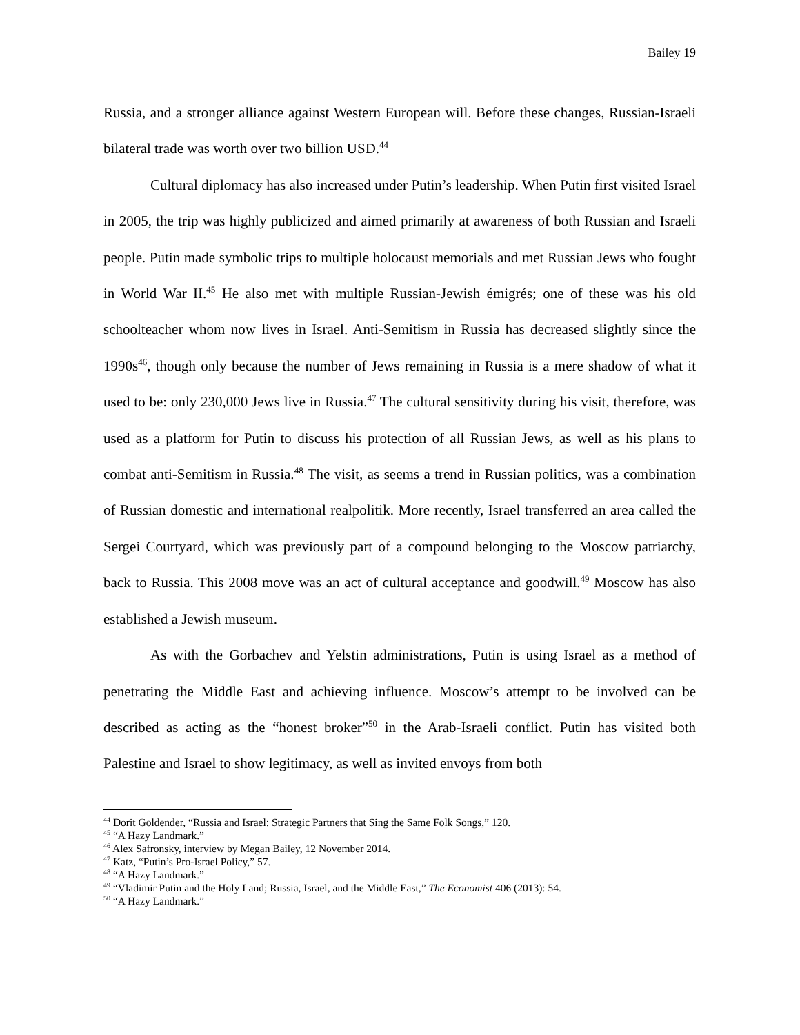Bailey 19
Russia, and a stronger alliance against Western European will. Before these changes, Russian-Israeli bilateral trade was worth over two billion USD.<sup>44</sup>
Cultural diplomacy has also increased under Putin’s leadership. When Putin first visited Israel in 2005, the trip was highly publicized and aimed primarily at awareness of both Russian and Israeli people. Putin made symbolic trips to multiple holocaust memorials and met Russian Jews who fought in World War II.<sup>45</sup> He also met with multiple Russian-Jewish émigrés; one of these was his old schoolteacher whom now lives in Israel. Anti-Semitism in Russia has decreased slightly since the 1990s<sup>46</sup>, though only because the number of Jews remaining in Russia is a mere shadow of what it used to be: only 230,000 Jews live in Russia.<sup>47</sup> The cultural sensitivity during his visit, therefore, was used as a platform for Putin to discuss his protection of all Russian Jews, as well as his plans to combat anti-Semitism in Russia.<sup>48</sup> The visit, as seems a trend in Russian politics, was a combination of Russian domestic and international realpolitik. More recently, Israel transferred an area called the Sergei Courtyard, which was previously part of a compound belonging to the Moscow patriarchy, back to Russia. This 2008 move was an act of cultural acceptance and goodwill.<sup>49</sup> Moscow has also established a Jewish museum.
As with the Gorbachev and Yelstin administrations, Putin is using Israel as a method of penetrating the Middle East and achieving influence. Moscow’s attempt to be involved can be described as acting as the “honest broker”<sup>50</sup> in the Arab-Israeli conflict. Putin has visited both Palestine and Israel to show legitimacy, as well as invited envoys from both
<sup>44</sup> Dorit Goldender, “Russia and Israel: Strategic Partners that Sing the Same Folk Songs,” 120.
<sup>45</sup> “A Hazy Landmark.”
<sup>46</sup> Alex Safronsky, interview by Megan Bailey, 12 November 2014.
<sup>47</sup> Katz, “Putin’s Pro-Israel Policy,” 57.
<sup>48</sup> “A Hazy Landmark.”
<sup>49</sup> “Vladimir Putin and the Holy Land; Russia, Israel, and the Middle East,” The Economist 406 (2013): 54.
<sup>50</sup> “A Hazy Landmark.”